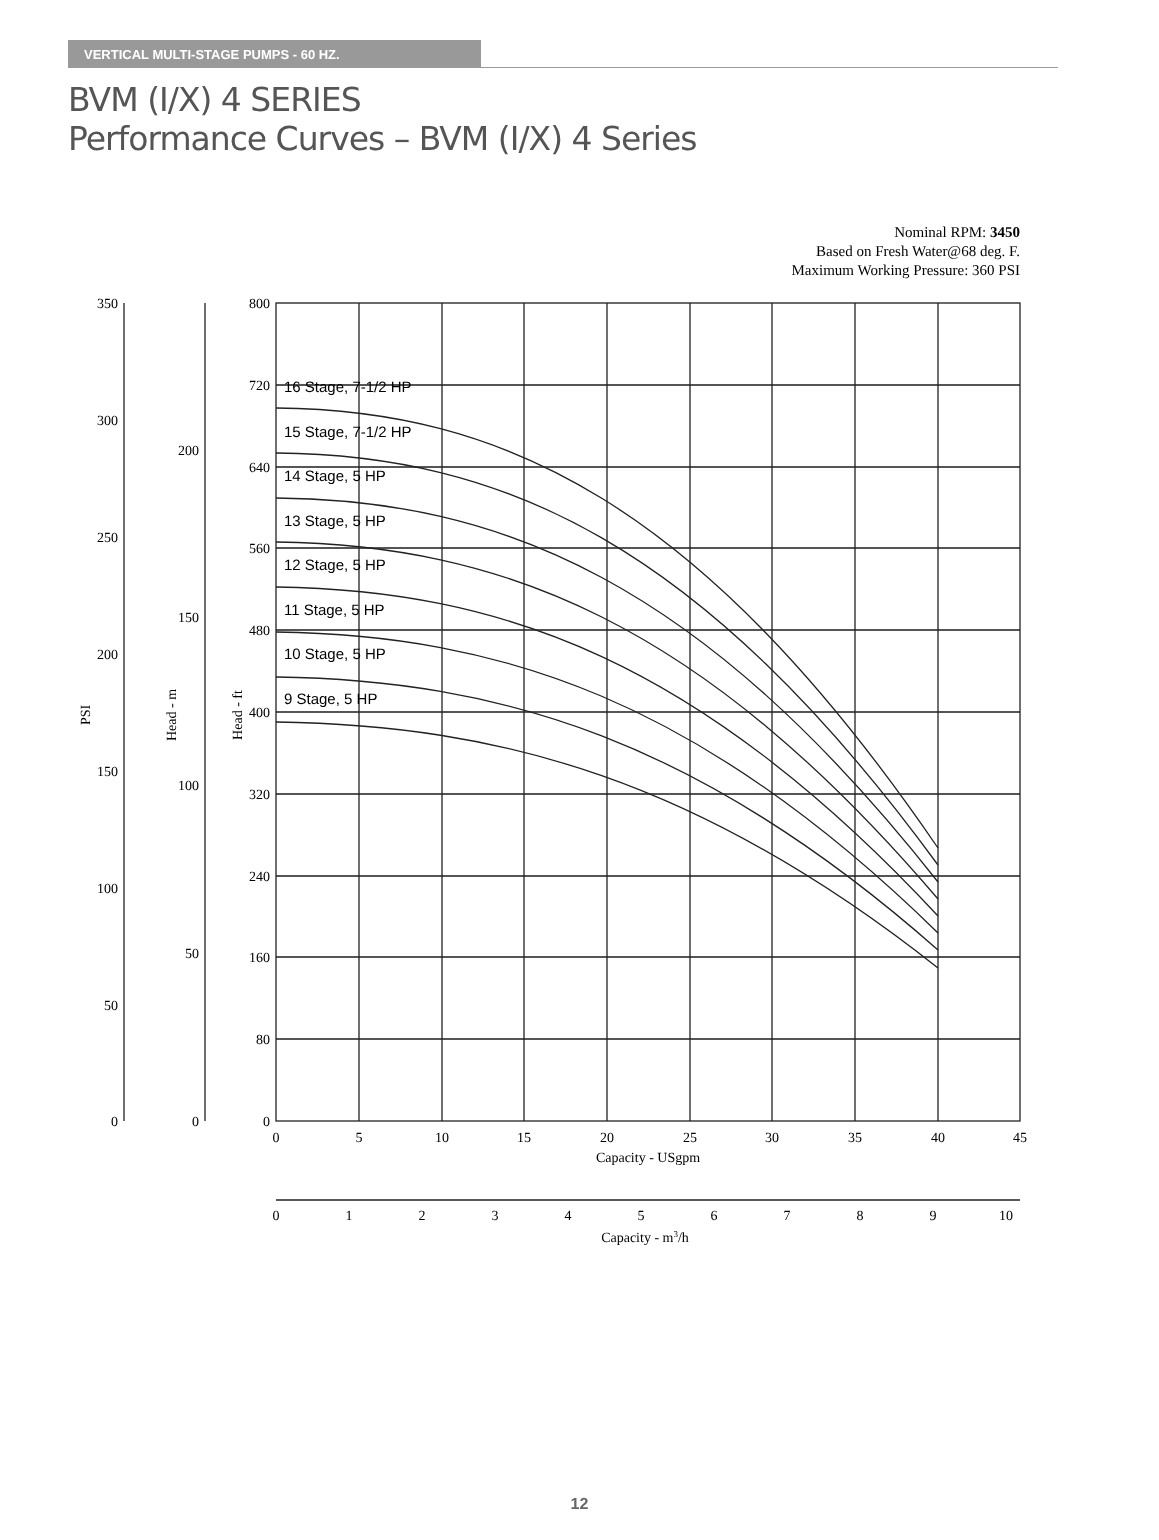VERTICAL MULTI-STAGE PUMPS - 60 HZ.
BVM (I/X) 4 SERIES
Performance Curves – BVM (I/X) 4 Series
Nominal RPM: 3450
Based on Fresh Water@68 deg. F.
Maximum Working Pressure: 360 PSI
16 Stage, 7-1/2 HP
15 Stage, 7-1/2 HP
14 Stage, 5 HP
13 Stage, 5 HP
12 Stage, 5 HP
11 Stage, 5 HP
10 Stage, 5 HP
9 Stage, 5 HP
800
720
640
560
480
400
320
240
160
80
0
350
300
250
200
150
100
50
0
200
150
100
50
0
0
5
10
15
20
25
30
35
40
45
Capacity - USgpm
0
1
2
3
4
5
6
7
8
9
10
Capacity - m3/h
PSI
Head - m
Head - ft
12